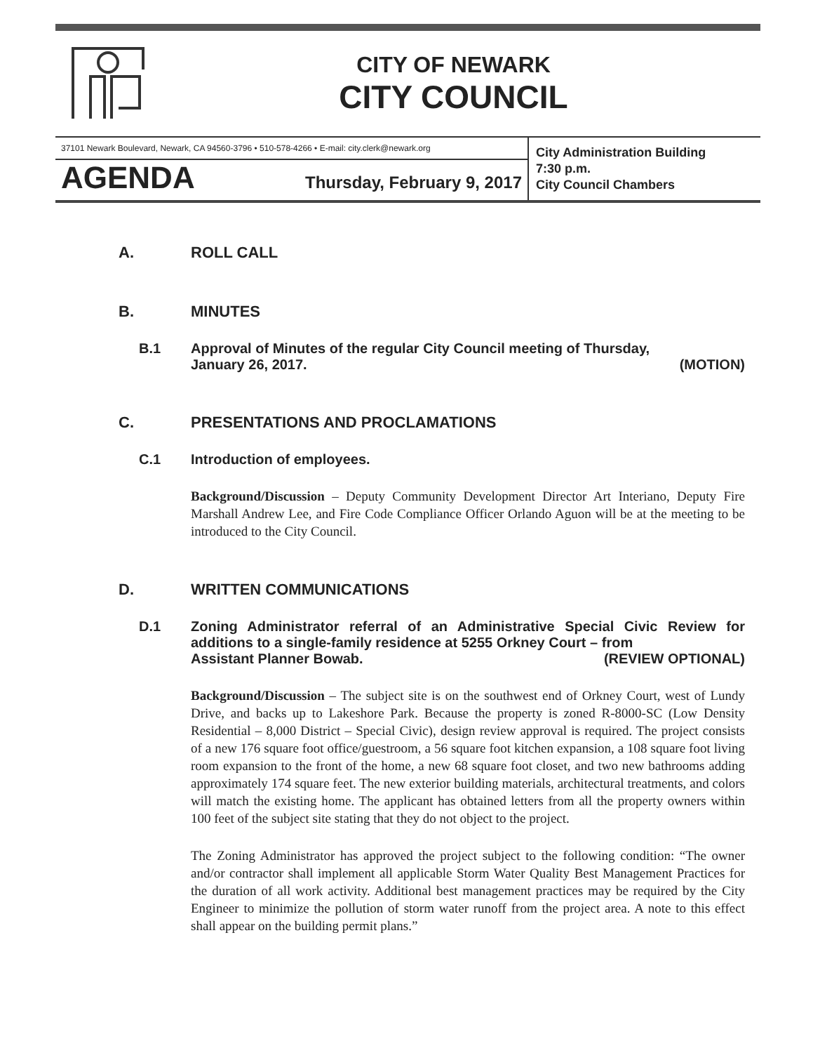CITY OF NEWARK
CITY COUNCIL
37101 Newark Boulevard, Newark, CA 94560-3796 • 510-578-4266 • E-mail: city.clerk@newark.org
AGENDA Thursday, February 9, 2017
City Administration Building
7:30 p.m.
City Council Chambers
A. ROLL CALL
B. MINUTES
B.1 Approval of Minutes of the regular City Council meeting of Thursday,
January 26, 2017. (MOTION)
C. PRESENTATIONS AND PROCLAMATIONS
C.1 Introduction of employees.
Background/Discussion – Deputy Community Development Director Art Interiano, Deputy Fire Marshall Andrew Lee, and Fire Code Compliance Officer Orlando Aguon will be at the meeting to be introduced to the City Council.
D. WRITTEN COMMUNICATIONS
D.1 Zoning Administrator referral of an Administrative Special Civic Review for additions to a single-family residence at 5255 Orkney Court – from
Assistant Planner Bowab. (REVIEW OPTIONAL)
Background/Discussion – The subject site is on the southwest end of Orkney Court, west of Lundy Drive, and backs up to Lakeshore Park. Because the property is zoned R-8000-SC (Low Density Residential – 8,000 District – Special Civic), design review approval is required. The project consists of a new 176 square foot office/guestroom, a 56 square foot kitchen expansion, a 108 square foot living room expansion to the front of the home, a new 68 square foot closet, and two new bathrooms adding approximately 174 square feet. The new exterior building materials, architectural treatments, and colors will match the existing home. The applicant has obtained letters from all the property owners within 100 feet of the subject site stating that they do not object to the project.
The Zoning Administrator has approved the project subject to the following condition: “The owner and/or contractor shall implement all applicable Storm Water Quality Best Management Practices for the duration of all work activity. Additional best management practices may be required by the City Engineer to minimize the pollution of storm water runoff from the project area. A note to this effect shall appear on the building permit plans.”